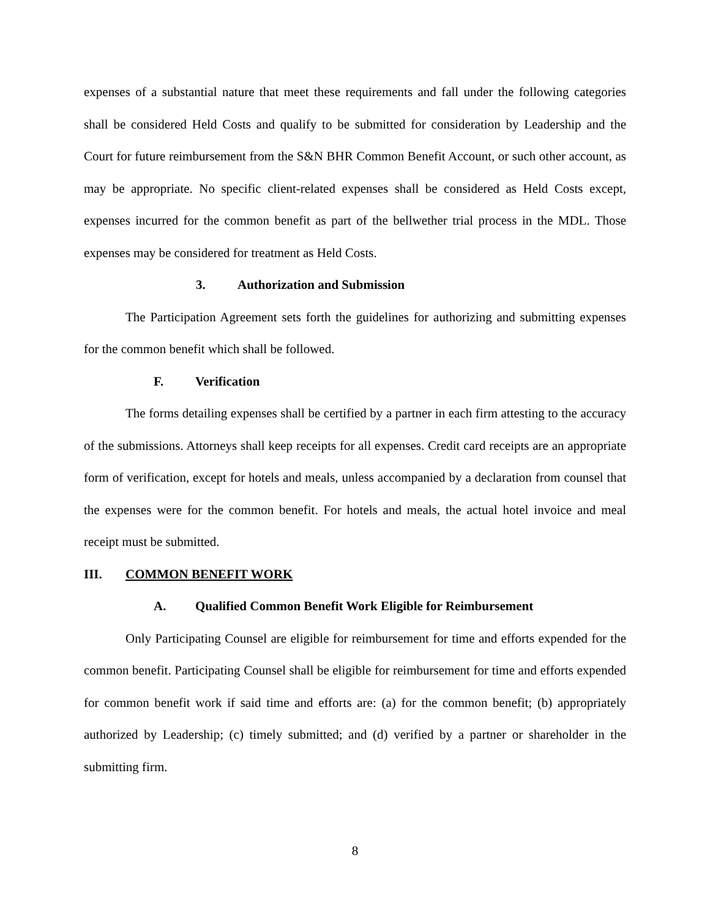expenses of a substantial nature that meet these requirements and fall under the following categories shall be considered Held Costs and qualify to be submitted for consideration by Leadership and the Court for future reimbursement from the S&N BHR Common Benefit Account, or such other account, as may be appropriate. No specific client-related expenses shall be considered as Held Costs except, expenses incurred for the common benefit as part of the bellwether trial process in the MDL. Those expenses may be considered for treatment as Held Costs.
3. Authorization and Submission
The Participation Agreement sets forth the guidelines for authorizing and submitting expenses for the common benefit which shall be followed.
F. Verification
The forms detailing expenses shall be certified by a partner in each firm attesting to the accuracy of the submissions. Attorneys shall keep receipts for all expenses. Credit card receipts are an appropriate form of verification, except for hotels and meals, unless accompanied by a declaration from counsel that the expenses were for the common benefit. For hotels and meals, the actual hotel invoice and meal receipt must be submitted.
III. COMMON BENEFIT WORK
A. Qualified Common Benefit Work Eligible for Reimbursement
Only Participating Counsel are eligible for reimbursement for time and efforts expended for the common benefit. Participating Counsel shall be eligible for reimbursement for time and efforts expended for common benefit work if said time and efforts are: (a) for the common benefit; (b) appropriately authorized by Leadership; (c) timely submitted; and (d) verified by a partner or shareholder in the submitting firm.
8